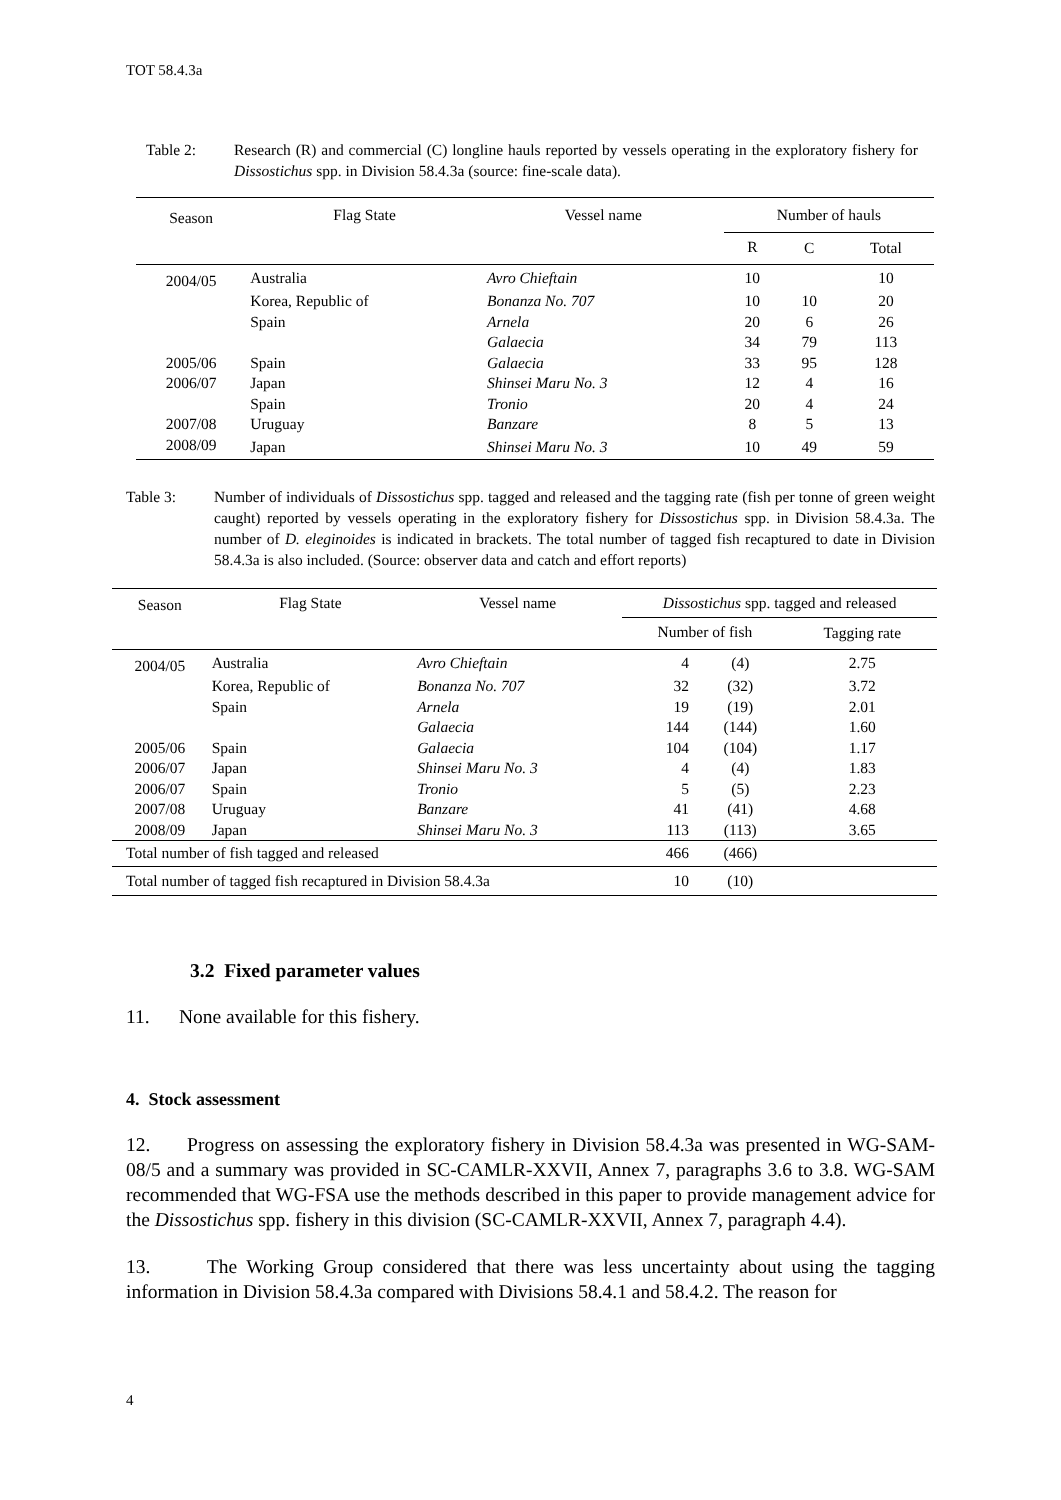TOT 58.4.3a
Table 2: Research (R) and commercial (C) longline hauls reported by vessels operating in the exploratory fishery for Dissostichus spp. in Division 58.4.3a (source: fine-scale data).
| Season | Flag State | Vessel name | Number of hauls | | |
| --- | --- | --- | --- | --- | --- |
| | | | R | C | Total |
| 2004/05 | Australia | Avro Chieftain | 10 | | 10 |
| | Korea, Republic of | Bonanza No. 707 | 10 | 10 | 20 |
| | Spain | Arnela | 20 | 6 | 26 |
| | | Galaecia | 34 | 79 | 113 |
| 2005/06 | Spain | Galaecia | 33 | 95 | 128 |
| 2006/07 | Japan | Shinsei Maru No. 3 | 12 | 4 | 16 |
| | Spain | Tronio | 20 | 4 | 24 |
| 2007/08 | Uruguay | Banzare | 8 | 5 | 13 |
| 2008/09 | Japan | Shinsei Maru No. 3 | 10 | 49 | 59 |
Table 3: Number of individuals of Dissostichus spp. tagged and released and the tagging rate (fish per tonne of green weight caught) reported by vessels operating in the exploratory fishery for Dissostichus spp. in Division 58.4.3a. The number of D. eleginoides is indicated in brackets. The total number of tagged fish recaptured to date in Division 58.4.3a is also included. (Source: observer data and catch and effort reports)
| Season | Flag State | Vessel name | Dissostichus spp. tagged and released | | |
| --- | --- | --- | --- | --- | --- |
| | | | Number of fish | | Tagging rate |
| 2004/05 | Australia | Avro Chieftain | 4 | (4) | 2.75 |
| | Korea, Republic of | Bonanza No. 707 | 32 | (32) | 3.72 |
| | Spain | Arnela | 19 | (19) | 2.01 |
| | | Galaecia | 144 | (144) | 1.60 |
| 2005/06 | Spain | Galaecia | 104 | (104) | 1.17 |
| 2006/07 | Japan | Shinsei Maru No. 3 | 4 | (4) | 1.83 |
| 2006/07 | Spain | Tronio | 5 | (5) | 2.23 |
| 2007/08 | Uruguay | Banzare | 41 | (41) | 4.68 |
| 2008/09 | Japan | Shinsei Maru No. 3 | 113 | (113) | 3.65 |
| Total number of fish tagged and released | | | 466 | (466) | |
| Total number of tagged fish recaptured in Division 58.4.3a | | | 10 | (10) | |
3.2 Fixed parameter values
11. None available for this fishery.
4. Stock assessment
12. Progress on assessing the exploratory fishery in Division 58.4.3a was presented in WG-SAM-08/5 and a summary was provided in SC-CAMLR-XXVII, Annex 7, paragraphs 3.6 to 3.8. WG-SAM recommended that WG-FSA use the methods described in this paper to provide management advice for the Dissostichus spp. fishery in this division (SC-CAMLR-XXVII, Annex 7, paragraph 4.4).
13. The Working Group considered that there was less uncertainty about using the tagging information in Division 58.4.3a compared with Divisions 58.4.1 and 58.4.2. The reason for
4